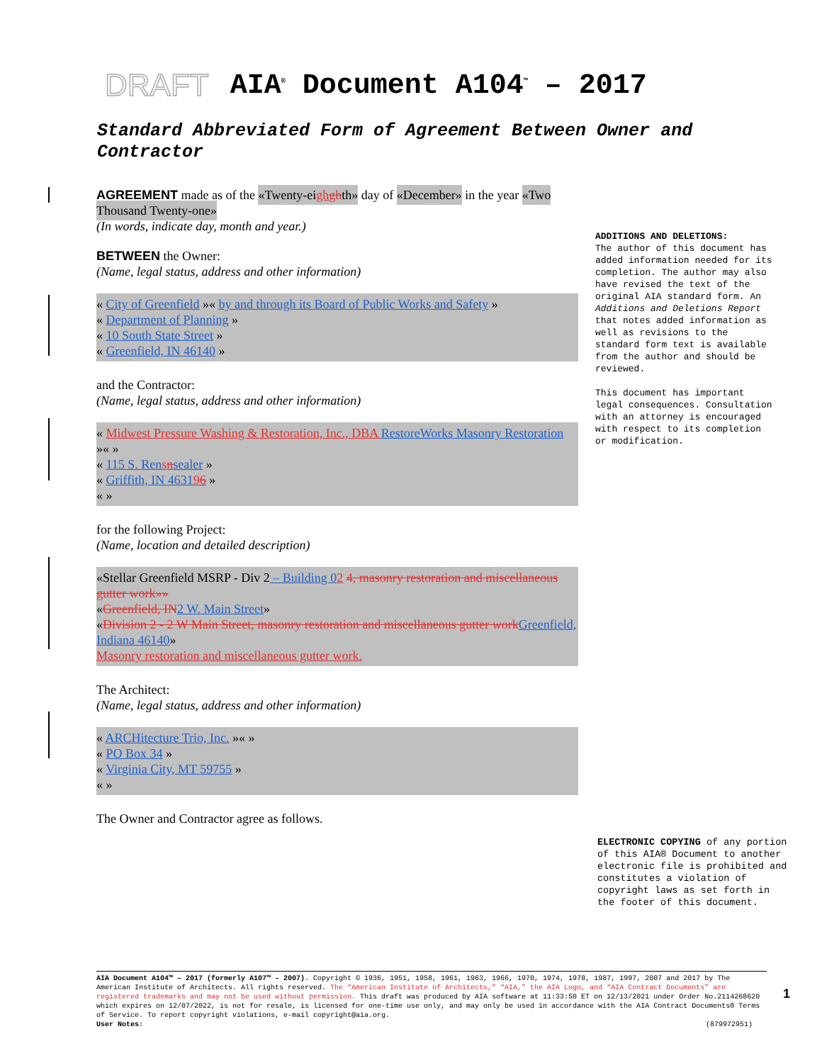DRAFT AIA<sup>®</sup> Document A104<sup>™</sup> – 2017
Standard Abbreviated Form of Agreement Between Owner and Contractor
AGREEMENT made as of the «Twenty-eigh ghth» day of «December» in the year «Two Thousand Twenty-one»
(In words, indicate day, month and year.)
BETWEEN the Owner:
(Name, legal status, address and other information)
« City of Greenfield »« by and through its Board of Public Works and Safety »
« Department of Planning »
« 10 South State Street »
« Greenfield, IN 46140 »
and the Contractor:
(Name, legal status, address and other information)
« Midwest Pressure Washing & Restoration, Inc., DBA RestoreWorks Masonry Restoration »« »
« 115 S. Rensnsealer »
« Griffith, IN 463196 »
« »
for the following Project:
(Name, location and detailed description)
«Stellar Greenfield MSRP - Div 2 – Building 02 4, masonry restoration and miscellaneous gutter work»»
«Greenfield, IN 2 W. Main Street»
«Division 2 - 2 W Main Street, masonry restoration and miscellaneous gutter work Greenfield, Indiana 46140»
Masonry restoration and miscellaneous gutter work.
The Architect:
(Name, legal status, address and other information)
« ARCHitecture Trio, Inc. »« »
« PO Box 34 »
« Virginia City, MT 59755 »
« »
The Owner and Contractor agree as follows.
ADDITIONS AND DELETIONS:
The author of this document has added information needed for its completion. The author may also have revised the text of the original AIA standard form. An Additions and Deletions Report that notes added information as well as revisions to the standard form text is available from the author and should be reviewed.
This document has important legal consequences. Consultation with an attorney is encouraged with respect to its completion or modification.
ELECTRONIC COPYING of any portion of this AIA® Document to another electronic file is prohibited and constitutes a violation of copyright laws as set forth in the footer of this document.
AIA Document A104™ – 2017 (formerly A107™ – 2007). Copyright © 1936, 1951, 1958, 1961, 1963, 1966, 1970, 1974, 1978, 1987, 1997, 2007 and 2017 by The American Institute of Architects. All rights reserved. The “American Institute of Architects,” “AIA,” the AIA Logo, and “AIA Contract Documents” are registered trademarks and may not be used without permission. This draft was produced by AIA software at 11:33:50 ET on 12/13/2021 under Order No.2114268620 which expires on 12/07/2022, is not for resale, is licensed for one-time use only, and may only be used in accordance with the AIA Contract Documents® Terms of Service. To report copyright violations, e-mail copyright@aia.org.
User Notes: (879972951)
1